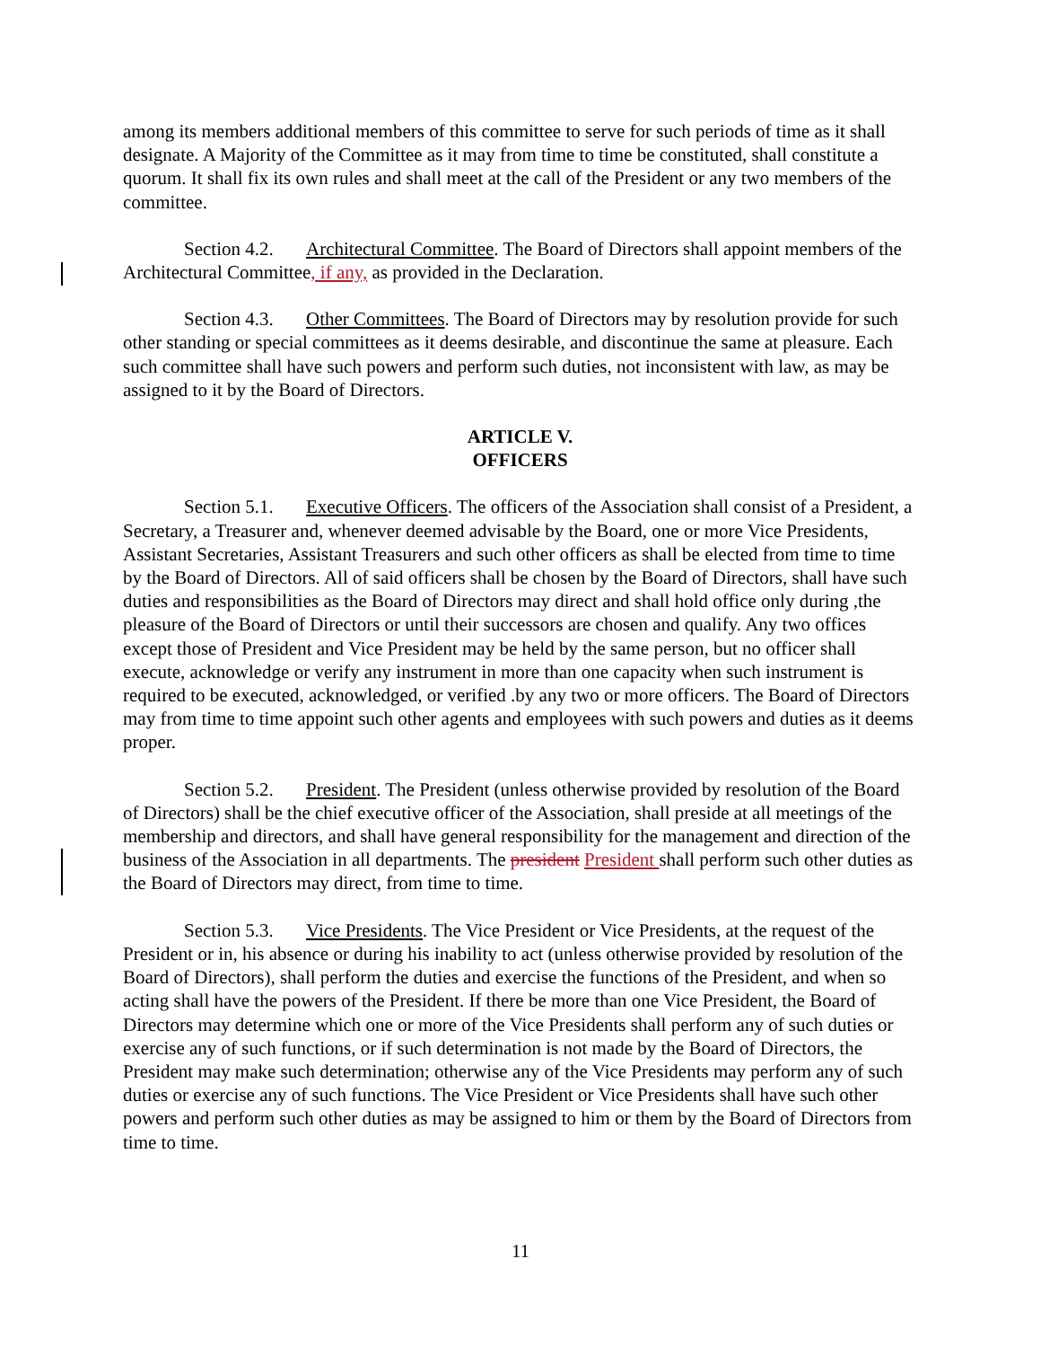among its members additional members of this committee to serve for such periods of time as it shall designate. A Majority of the Committee as it may from time to time be constituted, shall constitute a quorum. It shall fix its own rules and shall meet at the call of the President or any two members of the committee.
Section 4.2. Architectural Committee. The Board of Directors shall appoint members of the Architectural Committee, if any, as provided in the Declaration.
Section 4.3. Other Committees. The Board of Directors may by resolution provide for such other standing or special committees as it deems desirable, and discontinue the same at pleasure. Each such committee shall have such powers and perform such duties, not inconsistent with law, as may be assigned to it by the Board of Directors.
ARTICLE V.
OFFICERS
Section 5.1. Executive Officers. The officers of the Association shall consist of a President, a Secretary, a Treasurer and, whenever deemed advisable by the Board, one or more Vice Presidents, Assistant Secretaries, Assistant Treasurers and such other officers as shall be elected from time to time by the Board of Directors. All of said officers shall be chosen by the Board of Directors, shall have such duties and responsibilities as the Board of Directors may direct and shall hold office only during ,the pleasure of the Board of Directors or until their successors are chosen and qualify. Any two offices except those of President and Vice President may be held by the same person, but no officer shall execute, acknowledge or verify any instrument in more than one capacity when such instrument is required to be executed, acknowledged, or verified .by any two or more officers. The Board of Directors may from time to time appoint such other agents and employees with such powers and duties as it deems proper.
Section 5.2. President. The President (unless otherwise provided by resolution of the Board of Directors) shall be the chief executive officer of the Association, shall preside at all meetings of the membership and directors, and shall have general responsibility for the management and direction of the business of the Association in all departments. The president President shall perform such other duties as the Board of Directors may direct, from time to time.
Section 5.3. Vice Presidents. The Vice President or Vice Presidents, at the request of the President or in, his absence or during his inability to act (unless otherwise provided by resolution of the Board of Directors), shall perform the duties and exercise the functions of the President, and when so acting shall have the powers of the President. If there be more than one Vice President, the Board of Directors may determine which one or more of the Vice Presidents shall perform any of such duties or exercise any of such functions, or if such determination is not made by the Board of Directors, the President may make such determination; otherwise any of the Vice Presidents may perform any of such duties or exercise any of such functions. The Vice President or Vice Presidents shall have such other powers and perform such other duties as may be assigned to him or them by the Board of Directors from time to time.
11